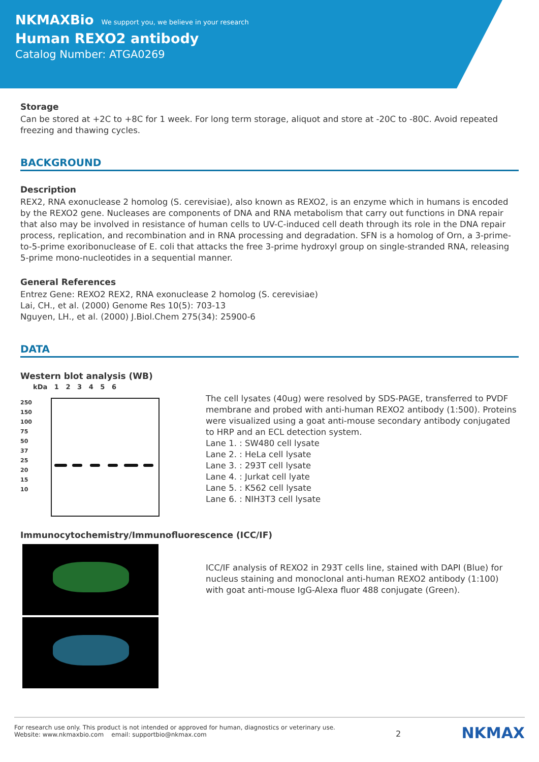NKMAXBio We support you, we believe in your research
Human REXO2 antibody
Catalog Number: ATGA0269
Storage
Can be stored at +2C to +8C for 1 week. For long term storage, aliquot and store at -20C to -80C. Avoid repeated freezing and thawing cycles.
BACKGROUND
Description
REX2, RNA exonuclease 2 homolog (S. cerevisiae), also known as REXO2, is an enzyme which in humans is encoded by the REXO2 gene. Nucleases are components of DNA and RNA metabolism that carry out functions in DNA repair that also may be involved in resistance of human cells to UV-C-induced cell death through its role in the DNA repair process, replication, and recombination and in RNA processing and degradation. SFN is a homolog of Orn, a 3-prime-to-5-prime exoribonuclease of E. coli that attacks the free 3-prime hydroxyl group on single-stranded RNA, releasing 5-prime mono-nucleotides in a sequential manner.
General References
Entrez Gene: REXO2 REX2, RNA exonuclease 2 homolog (S. cerevisiae)
Lai, CH., et al. (2000) Genome Res 10(5): 703-13
Nguyen, LH., et al. (2000) J.Biol.Chem 275(34): 25900-6
DATA
Western blot analysis (WB)
kDa 1 2 3 4 5 6
250 150 100 75 50 37 25 20 15 10
The cell lysates (40ug) were resolved by SDS-PAGE, transferred to PVDF membrane and probed with anti-human REXO2 antibody (1:500). Proteins were visualized using a goat anti-mouse secondary antibody conjugated to HRP and an ECL detection system.
Lane 1. : SW480 cell lysate
Lane 2. : HeLa cell lysate
Lane 3. : 293T cell lysate
Lane 4. : Jurkat cell lyate
Lane 5. : K562 cell lysate
Lane 6. : NIH3T3 cell lysate
Immunocytochemistry/Immunofluorescence (ICC/IF)
ICC/IF analysis of REXO2 in 293T cells line, stained with DAPI (Blue) for nucleus staining and monoclonal anti-human REXO2 antibody (1:100) with goat anti-mouse IgG-Alexa fluor 488 conjugate (Green).
For research use only. This product is not intended or approved for human, diagnostics or veterinary use.
Website: www.nkmaxbio.com email: supportbio@nkmax.com
2
NKMAX